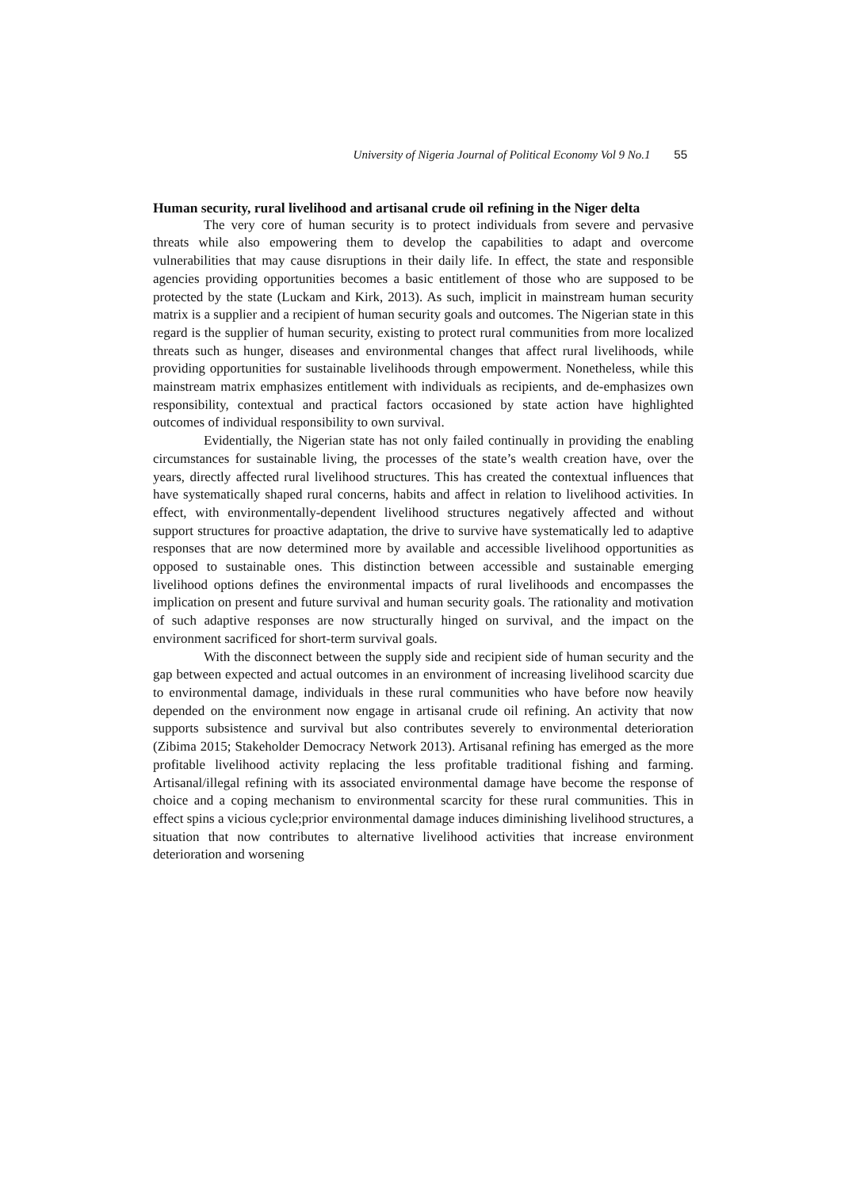University of Nigeria Journal of Political Economy Vol 9 No.1 55
Human security, rural livelihood and artisanal crude oil refining in the Niger delta
The very core of human security is to protect individuals from severe and pervasive threats while also empowering them to develop the capabilities to adapt and overcome vulnerabilities that may cause disruptions in their daily life. In effect, the state and responsible agencies providing opportunities becomes a basic entitlement of those who are supposed to be protected by the state (Luckam and Kirk, 2013). As such, implicit in mainstream human security matrix is a supplier and a recipient of human security goals and outcomes. The Nigerian state in this regard is the supplier of human security, existing to protect rural communities from more localized threats such as hunger, diseases and environmental changes that affect rural livelihoods, while providing opportunities for sustainable livelihoods through empowerment. Nonetheless, while this mainstream matrix emphasizes entitlement with individuals as recipients, and de-emphasizes own responsibility, contextual and practical factors occasioned by state action have highlighted outcomes of individual responsibility to own survival.
Evidentially, the Nigerian state has not only failed continually in providing the enabling circumstances for sustainable living, the processes of the state’s wealth creation have, over the years, directly affected rural livelihood structures. This has created the contextual influences that have systematically shaped rural concerns, habits and affect in relation to livelihood activities. In effect, with environmentally-dependent livelihood structures negatively affected and without support structures for proactive adaptation, the drive to survive have systematically led to adaptive responses that are now determined more by available and accessible livelihood opportunities as opposed to sustainable ones. This distinction between accessible and sustainable emerging livelihood options defines the environmental impacts of rural livelihoods and encompasses the implication on present and future survival and human security goals. The rationality and motivation of such adaptive responses are now structurally hinged on survival, and the impact on the environment sacrificed for short-term survival goals.
With the disconnect between the supply side and recipient side of human security and the gap between expected and actual outcomes in an environment of increasing livelihood scarcity due to environmental damage, individuals in these rural communities who have before now heavily depended on the environment now engage in artisanal crude oil refining. An activity that now supports subsistence and survival but also contributes severely to environmental deterioration (Zibima 2015; Stakeholder Democracy Network 2013). Artisanal refining has emerged as the more profitable livelihood activity replacing the less profitable traditional fishing and farming. Artisanal/illegal refining with its associated environmental damage have become the response of choice and a coping mechanism to environmental scarcity for these rural communities. This in effect spins a vicious cycle;prior environmental damage induces diminishing livelihood structures, a situation that now contributes to alternative livelihood activities that increase environment deterioration and worsening